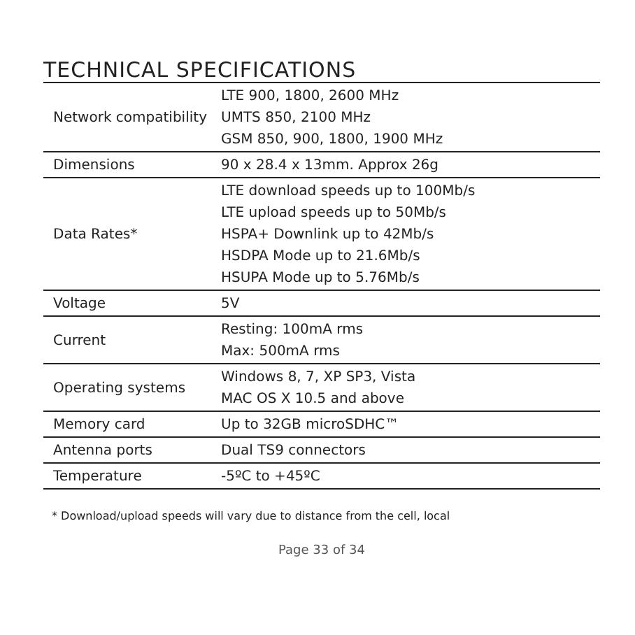TECHNICAL SPECIFICATIONS
| Network compatibility | LTE 900, 1800, 2600 MHz UMTS 850, 2100 MHz GSM 850, 900, 1800, 1900 MHz |
| Dimensions | 90 x 28.4 x 13mm. Approx 26g |
| Data Rates* | LTE download speeds up to 100Mb/s LTE upload speeds up to 50Mb/s HSPA+ Downlink up to 42Mb/s HSDPA Mode up to 21.6Mb/s HSUPA Mode up to 5.76Mb/s |
| Voltage | 5V |
| Current | Resting: 100mA rms Max: 500mA rms |
| Operating systems | Windows 8, 7, XP SP3, Vista MAC OS X 10.5 and above |
| Memory card | Up to 32GB microSDHC™ |
| Antenna ports | Dual TS9 connectors |
| Temperature | -5ºC to +45ºC |
* Download/upload speeds will vary due to distance from the cell, local
Page 33 of 34